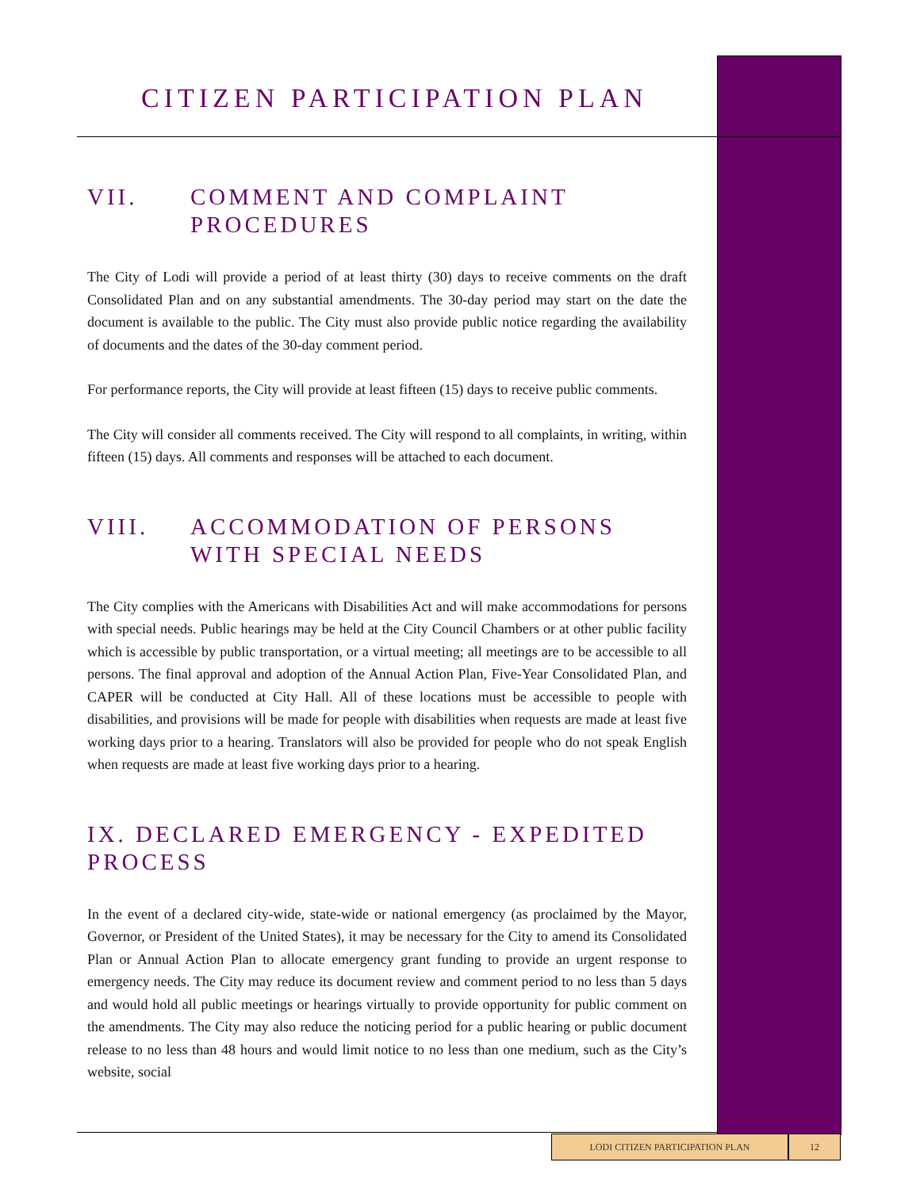CITIZEN PARTICIPATION PLAN
VII. COMMENT AND COMPLAINT PROCEDURES
The City of Lodi will provide a period of at least thirty (30) days to receive comments on the draft Consolidated Plan and on any substantial amendments. The 30-day period may start on the date the document is available to the public. The City must also provide public notice regarding the availability of documents and the dates of the 30-day comment period.
For performance reports, the City will provide at least fifteen (15) days to receive public comments.
The City will consider all comments received. The City will respond to all complaints, in writing, within fifteen (15) days. All comments and responses will be attached to each document.
VIII. ACCOMMODATION OF PERSONS WITH SPECIAL NEEDS
The City complies with the Americans with Disabilities Act and will make accommodations for persons with special needs. Public hearings may be held at the City Council Chambers or at other public facility which is accessible by public transportation, or a virtual meeting; all meetings are to be accessible to all persons. The final approval and adoption of the Annual Action Plan, Five-Year Consolidated Plan, and CAPER will be conducted at City Hall. All of these locations must be accessible to people with disabilities, and provisions will be made for people with disabilities when requests are made at least five working days prior to a hearing. Translators will also be provided for people who do not speak English when requests are made at least five working days prior to a hearing.
IX. DECLARED EMERGENCY - EXPEDITED PROCESS
In the event of a declared city-wide, state-wide or national emergency (as proclaimed by the Mayor, Governor, or President of the United States), it may be necessary for the City to amend its Consolidated Plan or Annual Action Plan to allocate emergency grant funding to provide an urgent response to emergency needs. The City may reduce its document review and comment period to no less than 5 days and would hold all public meetings or hearings virtually to provide opportunity for public comment on the amendments. The City may also reduce the noticing period for a public hearing or public document release to no less than 48 hours and would limit notice to no less than one medium, such as the City’s website, social
LODI CITIZEN PARTICIPATION PLAN 12